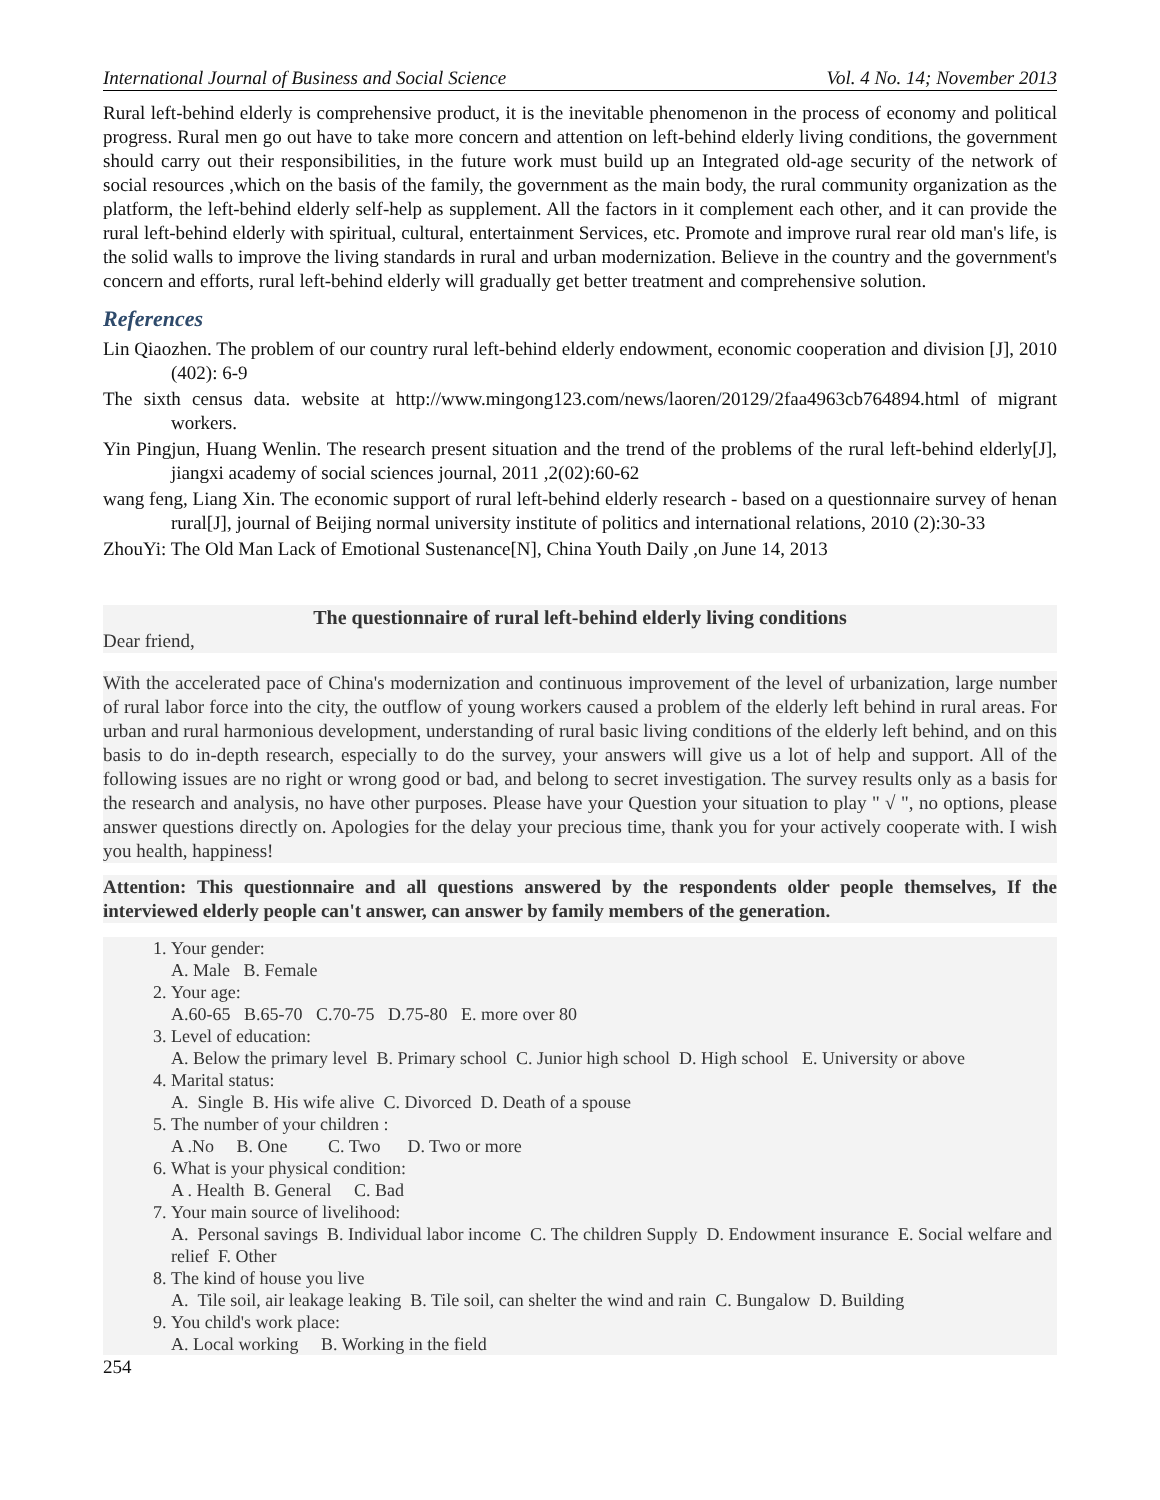International Journal of Business and Social Science Vol. 4 No. 14; November 2013
Rural left-behind elderly is comprehensive product, it is the inevitable phenomenon in the process of economy and political progress. Rural men go out have to take more concern and attention on left-behind elderly living conditions, the government should carry out their responsibilities, in the future work must build up an Integrated old-age security of the network of social resources ,which on the basis of the family, the government as the main body, the rural community organization as the platform, the left-behind elderly self-help as supplement. All the factors in it complement each other, and it can provide the rural left-behind elderly with spiritual, cultural, entertainment Services, etc. Promote and improve rural rear old man's life, is the solid walls to improve the living standards in rural and urban modernization. Believe in the country and the government's concern and efforts, rural left-behind elderly will gradually get better treatment and comprehensive solution.
References
Lin Qiaozhen. The problem of our country rural left-behind elderly endowment, economic cooperation and division [J], 2010 (402): 6-9
The sixth census data. website at http://www.mingong123.com/news/laoren/20129/2faa4963cb764894.html of migrant workers.
Yin Pingjun, Huang Wenlin. The research present situation and the trend of the problems of the rural left-behind elderly[J], jiangxi academy of social sciences journal, 2011 ,2(02):60-62
wang feng, Liang Xin. The economic support of rural left-behind elderly research - based on a questionnaire survey of henan rural[J], journal of Beijing normal university institute of politics and international relations, 2010 (2):30-33
ZhouYi: The Old Man Lack of Emotional Sustenance[N], China Youth Daily ,on June 14, 2013
The questionnaire of rural left-behind elderly living conditions
Dear friend,
With the accelerated pace of China's modernization and continuous improvement of the level of urbanization, large number of rural labor force into the city, the outflow of young workers caused a problem of the elderly left behind in rural areas. For urban and rural harmonious development, understanding of rural basic living conditions of the elderly left behind, and on this basis to do in-depth research, especially to do the survey, your answers will give us a lot of help and support. All of the following issues are no right or wrong good or bad, and belong to secret investigation. The survey results only as a basis for the research and analysis, no have other purposes. Please have your Question your situation to play " √ ", no options, please answer questions directly on. Apologies for the delay your precious time, thank you for your actively cooperate with. I wish you health, happiness!
Attention: This questionnaire and all questions answered by the respondents older people themselves, If the interviewed elderly people can't answer, can answer by family members of the generation.
1. Your gender:
A. Male B. Female
2. Your age:
A.60-65 B.65-70 C.70-75 D.75-80 E. more over 80
3. Level of education:
A. Below the primary level B. Primary school C. Junior high school D. High school E. University or above
4. Marital status:
A. Single B. His wife alive C. Divorced D. Death of a spouse
5. The number of your children :
A .No B. One C. Two D. Two or more
6. What is your physical condition:
A . Health B. General C. Bad
7. Your main source of livelihood:
A. Personal savings B. Individual labor income C. The children Supply D. Endowment insurance E. Social welfare and relief F. Other
8. The kind of house you live
A. Tile soil, air leakage leaking B. Tile soil, can shelter the wind and rain C. Bungalow D. Building
9. You child's work place:
A. Local working B. Working in the field
254